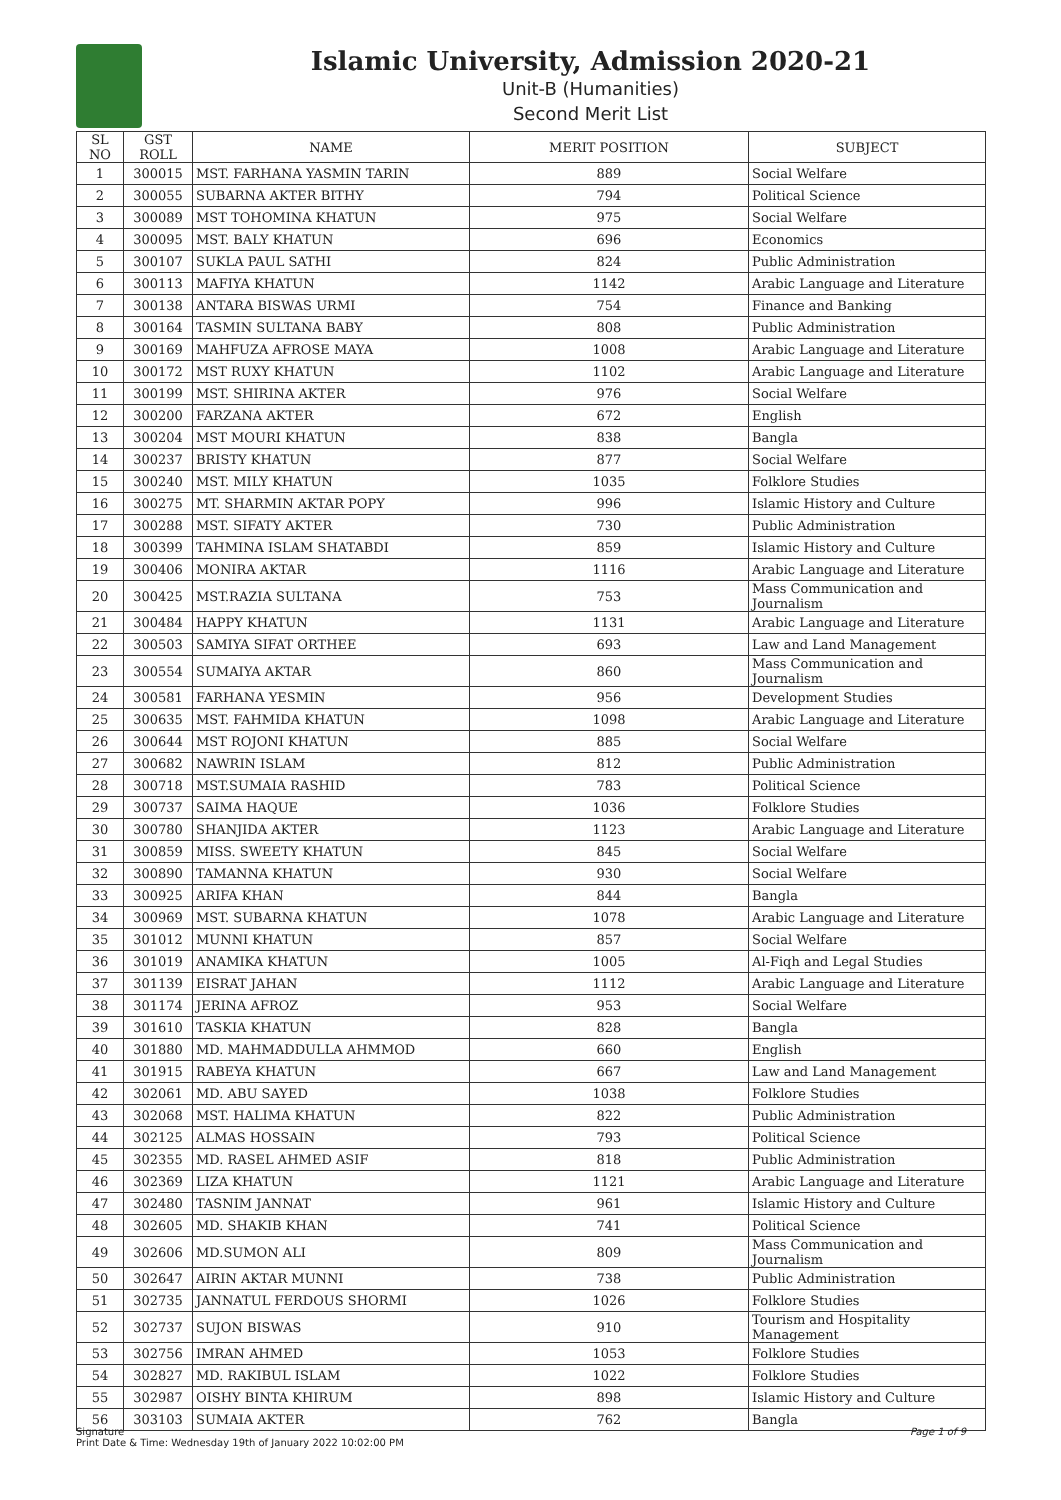Islamic University, Admission 2020-21
Unit-B (Humanities)
Second Merit List
| SL NO | GST ROLL | NAME | MERIT POSITION | SUBJECT |
| --- | --- | --- | --- | --- |
| 1 | 300015 | MST. FARHANA YASMIN TARIN | 889 | Social Welfare |
| 2 | 300055 | SUBARNA AKTER BITHY | 794 | Political Science |
| 3 | 300089 | MST TOHOMINA KHATUN | 975 | Social Welfare |
| 4 | 300095 | MST. BALY KHATUN | 696 | Economics |
| 5 | 300107 | SUKLA PAUL SATHI | 824 | Public Administration |
| 6 | 300113 | MAFIYA KHATUN | 1142 | Arabic Language and Literature |
| 7 | 300138 | ANTARA BISWAS URMI | 754 | Finance and Banking |
| 8 | 300164 | TASMIN SULTANA BABY | 808 | Public Administration |
| 9 | 300169 | MAHFUZA AFROSE MAYA | 1008 | Arabic Language and Literature |
| 10 | 300172 | MST RUXY KHATUN | 1102 | Arabic Language and Literature |
| 11 | 300199 | MST. SHIRINA AKTER | 976 | Social Welfare |
| 12 | 300200 | FARZANA AKTER | 672 | English |
| 13 | 300204 | MST MOURI KHATUN | 838 | Bangla |
| 14 | 300237 | BRISTY KHATUN | 877 | Social Welfare |
| 15 | 300240 | MST. MILY KHATUN | 1035 | Folklore Studies |
| 16 | 300275 | MT. SHARMIN AKTAR POPY | 996 | Islamic History and Culture |
| 17 | 300288 | MST. SIFATY AKTER | 730 | Public Administration |
| 18 | 300399 | TAHMINA ISLAM SHATABDI | 859 | Islamic History and Culture |
| 19 | 300406 | MONIRA AKTAR | 1116 | Arabic Language and Literature |
| 20 | 300425 | MST.RAZIA SULTANA | 753 | Mass Communication and Journalism |
| 21 | 300484 | HAPPY KHATUN | 1131 | Arabic Language and Literature |
| 22 | 300503 | SAMIYA SIFAT ORTHEE | 693 | Law and Land Management |
| 23 | 300554 | SUMAIYA AKTAR | 860 | Mass Communication and Journalism |
| 24 | 300581 | FARHANA YESMIN | 956 | Development Studies |
| 25 | 300635 | MST. FAHMIDA KHATUN | 1098 | Arabic Language and Literature |
| 26 | 300644 | MST ROJONI KHATUN | 885 | Social Welfare |
| 27 | 300682 | NAWRIN ISLAM | 812 | Public Administration |
| 28 | 300718 | MST.SUMAIA RASHID | 783 | Political Science |
| 29 | 300737 | SAIMA HAQUE | 1036 | Folklore Studies |
| 30 | 300780 | SHANJIDA AKTER | 1123 | Arabic Language and Literature |
| 31 | 300859 | MISS. SWEETY KHATUN | 845 | Social Welfare |
| 32 | 300890 | TAMANNA KHATUN | 930 | Social Welfare |
| 33 | 300925 | ARIFA KHAN | 844 | Bangla |
| 34 | 300969 | MST. SUBARNA KHATUN | 1078 | Arabic Language and Literature |
| 35 | 301012 | MUNNI KHATUN | 857 | Social Welfare |
| 36 | 301019 | ANAMIKA KHATUN | 1005 | Al-Fiqh and Legal Studies |
| 37 | 301139 | EISRAT JAHAN | 1112 | Arabic Language and Literature |
| 38 | 301174 | JERINA AFROZ | 953 | Social Welfare |
| 39 | 301610 | TASKIA KHATUN | 828 | Bangla |
| 40 | 301880 | MD. MAHMADDULLA AHMMOD | 660 | English |
| 41 | 301915 | RABEYA KHATUN | 667 | Law and Land Management |
| 42 | 302061 | MD. ABU SAYED | 1038 | Folklore Studies |
| 43 | 302068 | MST. HALIMA KHATUN | 822 | Public Administration |
| 44 | 302125 | ALMAS HOSSAIN | 793 | Political Science |
| 45 | 302355 | MD. RASEL AHMED ASIF | 818 | Public Administration |
| 46 | 302369 | LIZA KHATUN | 1121 | Arabic Language and Literature |
| 47 | 302480 | TASNIM JANNAT | 961 | Islamic History and Culture |
| 48 | 302605 | MD. SHAKIB KHAN | 741 | Political Science |
| 49 | 302606 | MD.SUMON ALI | 809 | Mass Communication and Journalism |
| 50 | 302647 | AIRIN AKTAR MUNNI | 738 | Public Administration |
| 51 | 302735 | JANNATUL FERDOUS SHORMI | 1026 | Folklore Studies |
| 52 | 302737 | SUJON BISWAS | 910 | Tourism and Hospitality Management |
| 53 | 302756 | IMRAN AHMED | 1053 | Folklore Studies |
| 54 | 302827 | MD. RAKIBUL ISLAM | 1022 | Folklore Studies |
| 55 | 302987 | OISHY BINTA KHIRUM | 898 | Islamic History and Culture |
| 56 | 303103 | SUMAIA AKTER | 762 | Bangla |
Signature
Print Date & Time: Wednesday 19th of January 2022 10:02:00 PM
Page 1 of 9